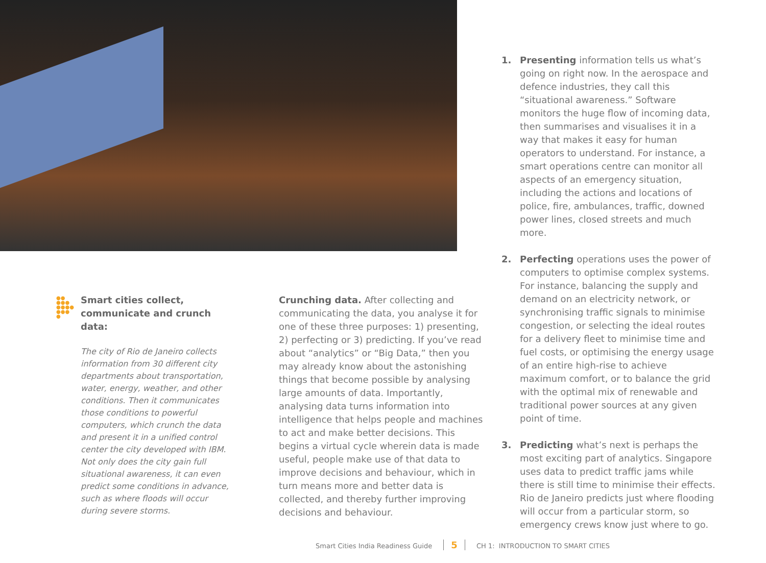●●
●●●
●●●●
●●●
●
Smart cities collect, communicate and crunch data:
The city of Rio de Janeiro collects information from 30 different city departments about transportation, water, energy, weather, and other conditions. Then it communicates those conditions to powerful computers, which crunch the data and present it in a unified control center the city developed with IBM. Not only does the city gain full situational awareness, it can even predict some conditions in advance, such as where floods will occur during severe storms.
Crunching data. After collecting and communicating the data, you analyse it for one of these three purposes: 1) presenting, 2) perfecting or 3) predicting. If you’ve read about “analytics” or “Big Data,” then you may already know about the astonishing things that become possible by analysing large amounts of data. Importantly, analysing data turns information into intelligence that helps people and machines to act and make better decisions. This begins a virtual cycle wherein data is made useful, people make use of that data to improve decisions and behaviour, which in turn means more and better data is collected, and thereby further improving decisions and behaviour.
1. Presenting information tells us what’s going on right now. In the aerospace and defence industries, they call this “situational awareness.” Software monitors the huge flow of incoming data, then summarises and visualises it in a way that makes it easy for human operators to understand. For instance, a smart operations centre can monitor all aspects of an emergency situation, including the actions and locations of police, fire, ambulances, traffic, downed power lines, closed streets and much more.
2. Perfecting operations uses the power of computers to optimise complex systems. For instance, balancing the supply and demand on an electricity network, or synchronising traffic signals to minimise congestion, or selecting the ideal routes for a delivery fleet to minimise time and fuel costs, or optimising the energy usage of an entire high-rise to achieve maximum comfort, or to balance the grid with the optimal mix of renewable and traditional power sources at any given point of time.
3. Predicting what’s next is perhaps the most exciting part of analytics. Singapore uses data to predict traffic jams while there is still time to minimise their effects. Rio de Janeiro predicts just where flooding will occur from a particular storm, so emergency crews know just where to go.
Smart Cities India Readiness Guide 5 CH 1: INTRODUCTION TO SMART CITIES